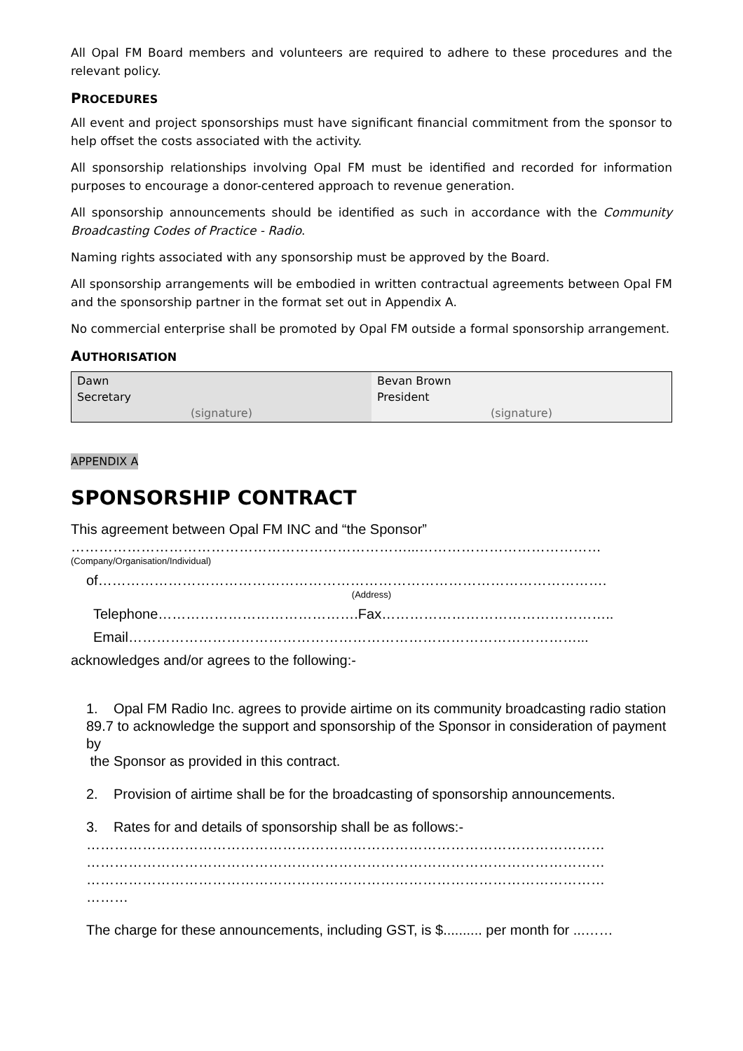All Opal FM Board members and volunteers are required to adhere to these procedures and the relevant policy.
PROCEDURES
All event and project sponsorships must have significant financial commitment from the sponsor to help offset the costs associated with the activity.
All sponsorship relationships involving Opal FM must be identified and recorded for information purposes to encourage a donor-centered approach to revenue generation.
All sponsorship announcements should be identified as such in accordance with the Community Broadcasting Codes of Practice - Radio.
Naming rights associated with any sponsorship must be approved by the Board.
All sponsorship arrangements will be embodied in written contractual agreements between Opal FM and the sponsorship partner in the format set out in Appendix A.
No commercial enterprise shall be promoted by Opal FM outside a formal sponsorship arrangement.
AUTHORISATION
| Dawn Secretary (signature) | Bevan Brown President (signature) |
APPENDIX A
SPONSORSHIP CONTRACT
This agreement between Opal FM INC and “the Sponsor”
………………………………………………………………...…………………………………
(Company/Organisation/Individual)
of……………………………………………………………………………………………….
(Address)
Telephone…………………………………….Fax…………………………………………..
Email……………………………………………………………………………………...
acknowledges and/or agrees to the following:-
1. Opal FM Radio Inc. agrees to provide airtime on its community broadcasting radio station 89.7 to acknowledge the support and sponsorship of the Sponsor in consideration of payment by
the Sponsor as provided in this contract.
2. Provision of airtime shall be for the broadcasting of sponsorship announcements.
3. Rates for and details of sponsorship shall be as follows:-
…………………………………………………………………………………………………
…………………………………………………………………………………………………
…………………………………………………………………………………………………
………
The charge for these announcements, including GST, is $.......... per month for ...……